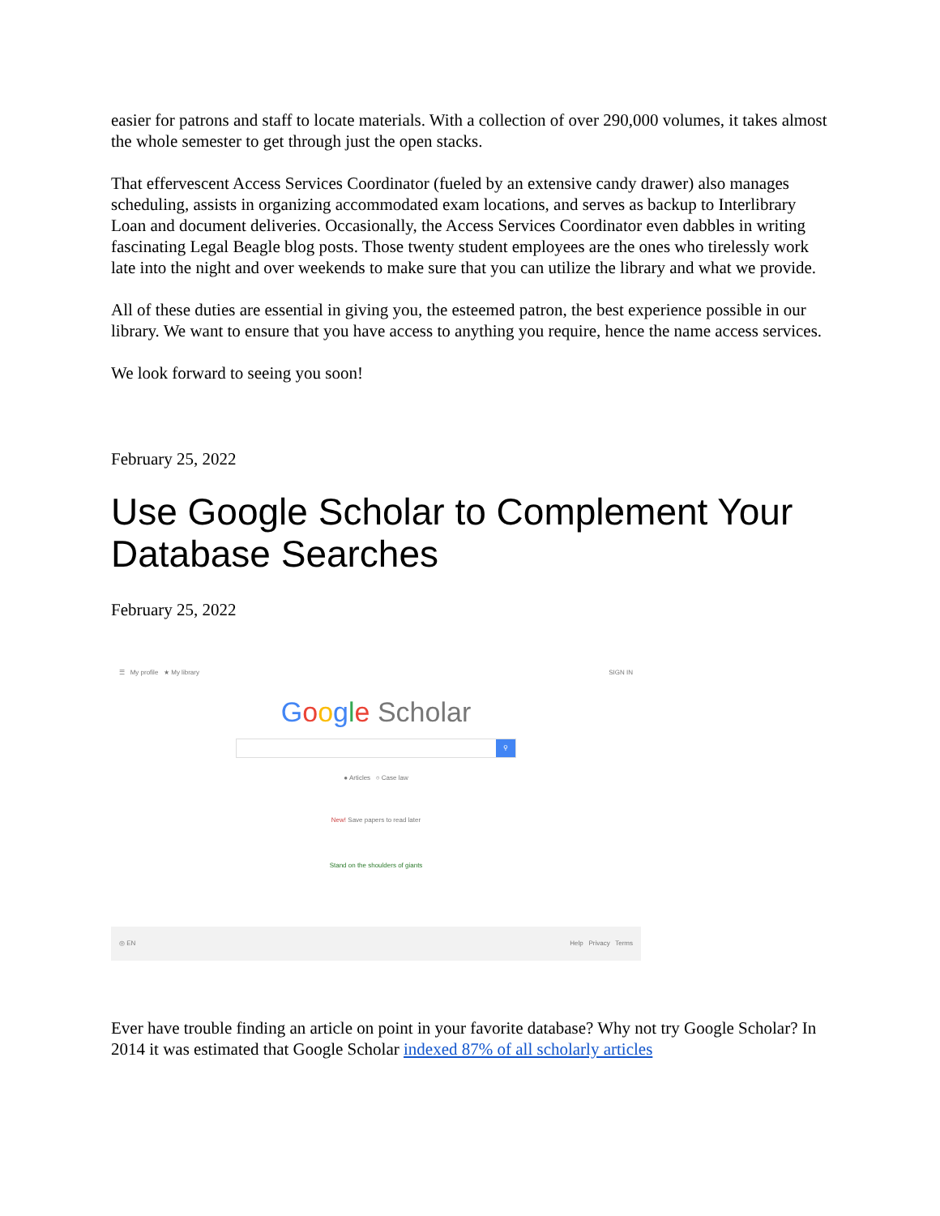easier for patrons and staff to locate materials. With a collection of over 290,000 volumes, it takes almost the whole semester to get through just the open stacks.
That effervescent Access Services Coordinator (fueled by an extensive candy drawer) also manages scheduling, assists in organizing accommodated exam locations, and serves as backup to Interlibrary Loan and document deliveries. Occasionally, the Access Services Coordinator even dabbles in writing fascinating Legal Beagle blog posts. Those twenty student employees are the ones who tirelessly work late into the night and over weekends to make sure that you can utilize the library and what we provide.
All of these duties are essential in giving you, the esteemed patron, the best experience possible in our library. We want to ensure that you have access to anything you require, hence the name access services.
We look forward to seeing you soon!
February 25, 2022
Use Google Scholar to Complement Your Database Searches
February 25, 2022
☰ My profile ★ My library SIGN IN
Google Scholar
⚲
● Articles ○ Case law
New! Save papers to read later
Stand on the shoulders of giants
◎ EN Help Privacy Terms
Ever have trouble finding an article on point in your favorite database? Why not try Google Scholar? In 2014 it was estimated that Google Scholar indexed 87% of all scholarly articles